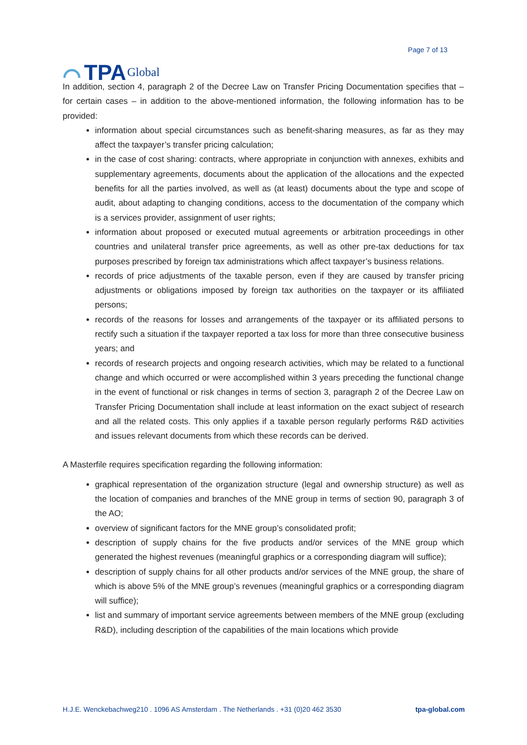⌒ TPA Global
Page 7 of 13
In addition, section 4, paragraph 2 of the Decree Law on Transfer Pricing Documentation specifies that – for certain cases – in addition to the above-mentioned information, the following information has to be provided:
information about special circumstances such as benefit-sharing measures, as far as they may affect the taxpayer’s transfer pricing calculation;
in the case of cost sharing: contracts, where appropriate in conjunction with annexes, exhibits and supplementary agreements, documents about the application of the allocations and the expected benefits for all the parties involved, as well as (at least) documents about the type and scope of audit, about adapting to changing conditions, access to the documentation of the company which is a services provider, assignment of user rights;
information about proposed or executed mutual agreements or arbitration proceedings in other countries and unilateral transfer price agreements, as well as other pre-tax deductions for tax purposes prescribed by foreign tax administrations which affect taxpayer’s business relations.
records of price adjustments of the taxable person, even if they are caused by transfer pricing adjustments or obligations imposed by foreign tax authorities on the taxpayer or its affiliated persons;
records of the reasons for losses and arrangements of the taxpayer or its affiliated persons to rectify such a situation if the taxpayer reported a tax loss for more than three consecutive business years; and
records of research projects and ongoing research activities, which may be related to a functional change and which occurred or were accomplished within 3 years preceding the functional change in the event of functional or risk changes in terms of section 3, paragraph 2 of the Decree Law on Transfer Pricing Documentation shall include at least information on the exact subject of research and all the related costs. This only applies if a taxable person regularly performs R&D activities and issues relevant documents from which these records can be derived.
A Masterfile requires specification regarding the following information:
graphical representation of the organization structure (legal and ownership structure) as well as the location of companies and branches of the MNE group in terms of section 90, paragraph 3 of the AO;
overview of significant factors for the MNE group’s consolidated profit;
description of supply chains for the five products and/or services of the MNE group which generated the highest revenues (meaningful graphics or a corresponding diagram will suffice);
description of supply chains for all other products and/or services of the MNE group, the share of which is above 5% of the MNE group’s revenues (meaningful graphics or a corresponding diagram will suffice);
list and summary of important service agreements between members of the MNE group (excluding R&D), including description of the capabilities of the main locations which provide
H.J.E. Wenckebachweg210 . 1096 AS Amsterdam . The Netherlands . +31 (0)20 462 3530 tpa-global.com